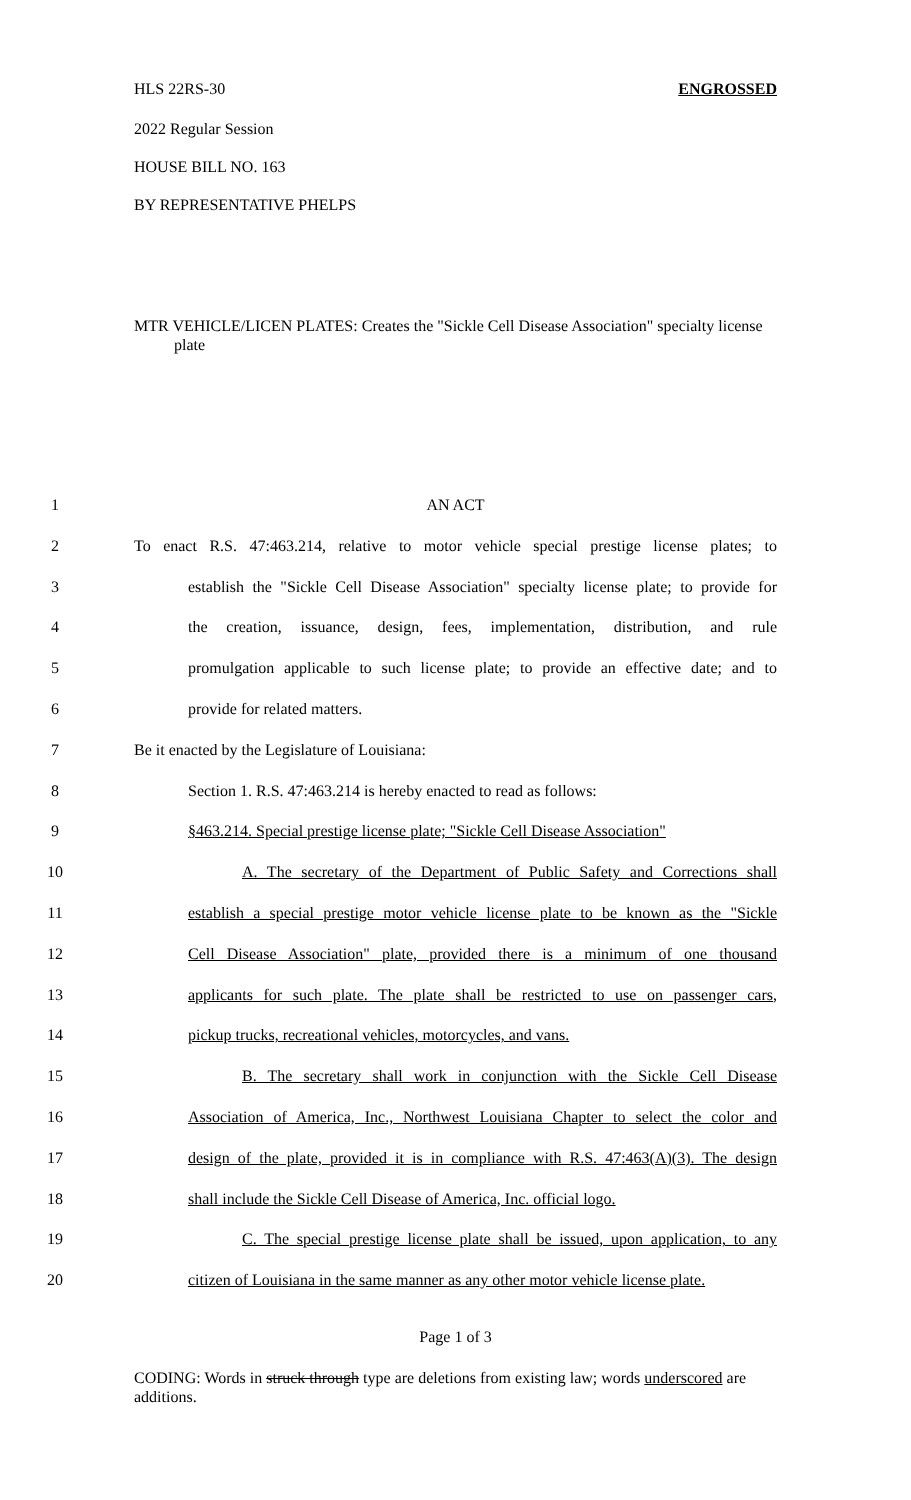HLS 22RS-30 ENGROSSED
2022 Regular Session
HOUSE BILL NO. 163
BY REPRESENTATIVE PHELPS
MTR VEHICLE/LICEN PLATES: Creates the "Sickle Cell Disease Association" specialty license plate
1 AN ACT
2 To enact R.S. 47:463.214, relative to motor vehicle special prestige license plates; to
3 establish the "Sickle Cell Disease Association" specialty license plate; to provide for
4 the creation, issuance, design, fees, implementation, distribution, and rule
5 promulgation applicable to such license plate; to provide an effective date; and to
6 provide for related matters.
7 Be it enacted by the Legislature of Louisiana:
8 Section 1. R.S. 47:463.214 is hereby enacted to read as follows:
9 §463.214. Special prestige license plate; "Sickle Cell Disease Association"
10 A. The secretary of the Department of Public Safety and Corrections shall
11 establish a special prestige motor vehicle license plate to be known as the "Sickle
12 Cell Disease Association" plate, provided there is a minimum of one thousand
13 applicants for such plate. The plate shall be restricted to use on passenger cars,
14 pickup trucks, recreational vehicles, motorcycles, and vans.
15 B. The secretary shall work in conjunction with the Sickle Cell Disease
16 Association of America, Inc., Northwest Louisiana Chapter to select the color and
17 design of the plate, provided it is in compliance with R.S. 47:463(A)(3). The design
18 shall include the Sickle Cell Disease of America, Inc. official logo.
19 C. The special prestige license plate shall be issued, upon application, to any
20 citizen of Louisiana in the same manner as any other motor vehicle license plate.
Page 1 of 3
CODING: Words in struck through type are deletions from existing law; words underscored are additions.